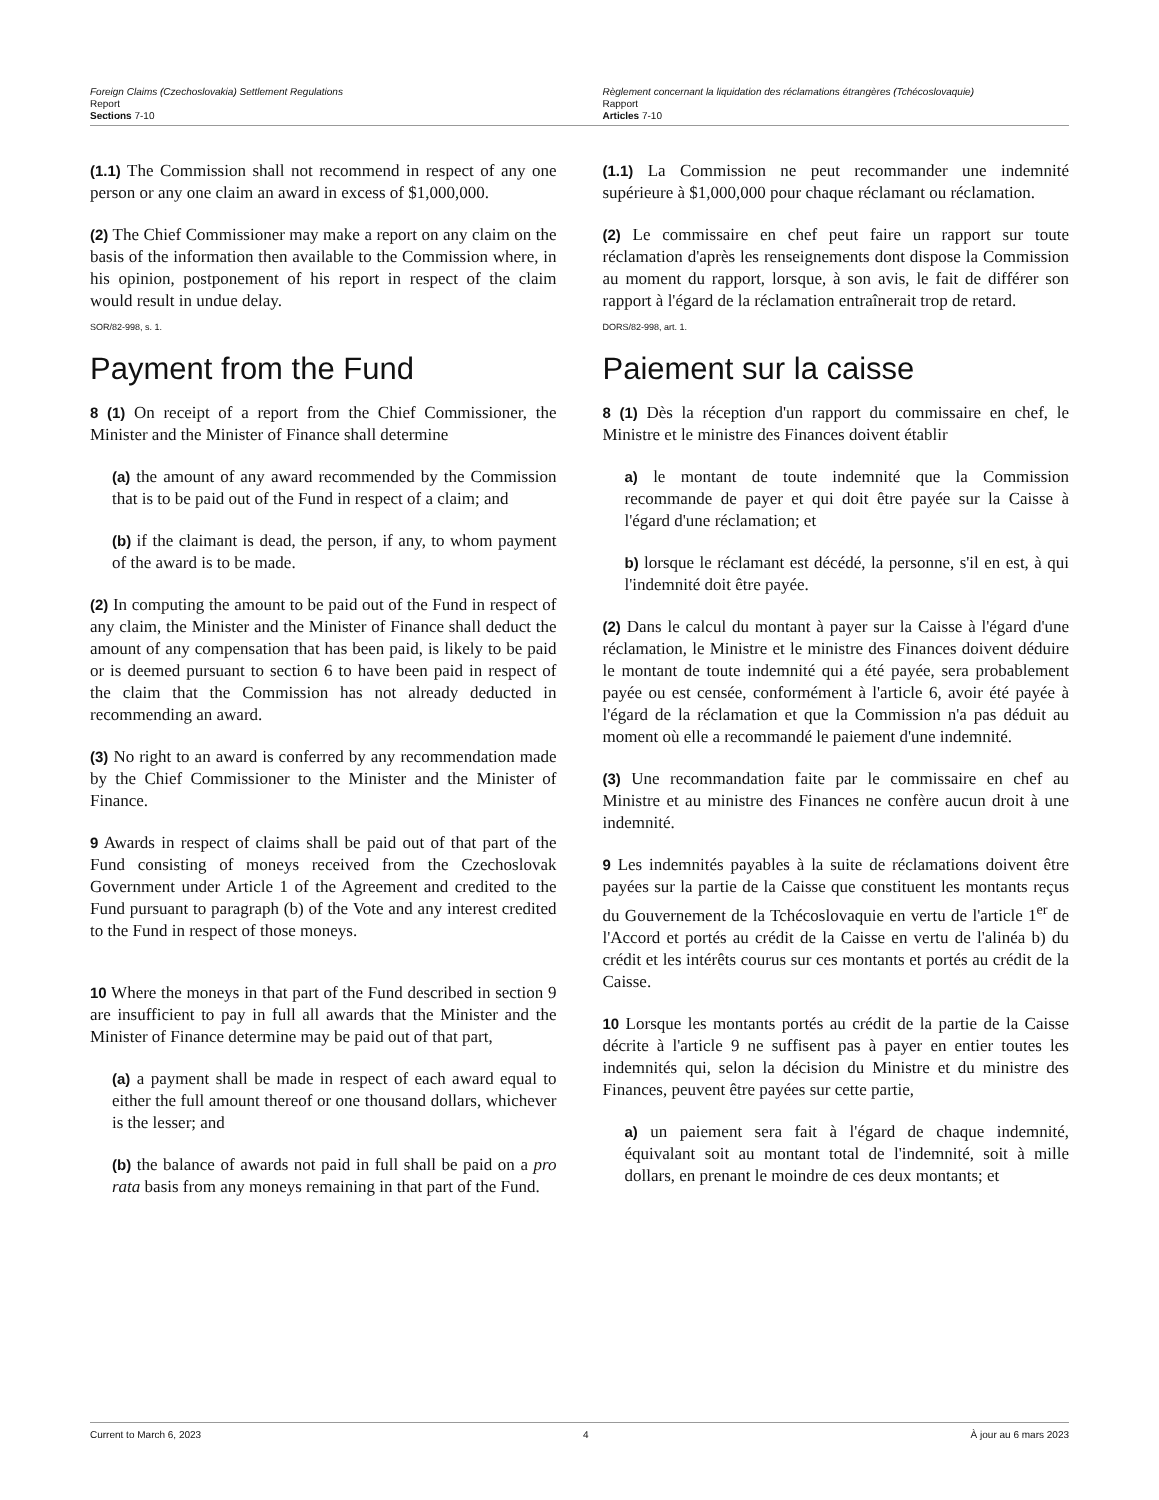Foreign Claims (Czechoslovakia) Settlement Regulations
Report
Sections 7-10
Règlement concernant la liquidation des réclamations étrangères (Tchécoslovaquie)
Rapport
Articles 7-10
(1.1) The Commission shall not recommend in respect of any one person or any one claim an award in excess of $1,000,000.
(2) The Chief Commissioner may make a report on any claim on the basis of the information then available to the Commission where, in his opinion, postponement of his report in respect of the claim would result in undue delay.
SOR/82-998, s. 1.
Payment from the Fund
8 (1) On receipt of a report from the Chief Commissioner, the Minister and the Minister of Finance shall determine
(a) the amount of any award recommended by the Commission that is to be paid out of the Fund in respect of a claim; and
(b) if the claimant is dead, the person, if any, to whom payment of the award is to be made.
(2) In computing the amount to be paid out of the Fund in respect of any claim, the Minister and the Minister of Finance shall deduct the amount of any compensation that has been paid, is likely to be paid or is deemed pursuant to section 6 to have been paid in respect of the claim that the Commission has not already deducted in recommending an award.
(3) No right to an award is conferred by any recommendation made by the Chief Commissioner to the Minister and the Minister of Finance.
9 Awards in respect of claims shall be paid out of that part of the Fund consisting of moneys received from the Czechoslovak Government under Article 1 of the Agreement and credited to the Fund pursuant to paragraph (b) of the Vote and any interest credited to the Fund in respect of those moneys.
10 Where the moneys in that part of the Fund described in section 9 are insufficient to pay in full all awards that the Minister and the Minister of Finance determine may be paid out of that part,
(a) a payment shall be made in respect of each award equal to either the full amount thereof or one thousand dollars, whichever is the lesser; and
(b) the balance of awards not paid in full shall be paid on a pro rata basis from any moneys remaining in that part of the Fund.
(1.1) La Commission ne peut recommander une indemnité supérieure à $1,000,000 pour chaque réclamant ou réclamation.
(2) Le commissaire en chef peut faire un rapport sur toute réclamation d'après les renseignements dont dispose la Commission au moment du rapport, lorsque, à son avis, le fait de différer son rapport à l'égard de la réclamation entraînerait trop de retard.
DORS/82-998, art. 1.
Paiement sur la caisse
8 (1) Dès la réception d'un rapport du commissaire en chef, le Ministre et le ministre des Finances doivent établir
a) le montant de toute indemnité que la Commission recommande de payer et qui doit être payée sur la Caisse à l'égard d'une réclamation; et
b) lorsque le réclamant est décédé, la personne, s'il en est, à qui l'indemnité doit être payée.
(2) Dans le calcul du montant à payer sur la Caisse à l'égard d'une réclamation, le Ministre et le ministre des Finances doivent déduire le montant de toute indemnité qui a été payée, sera probablement payée ou est censée, conformément à l'article 6, avoir été payée à l'égard de la réclamation et que la Commission n'a pas déduit au moment où elle a recommandé le paiement d'une indemnité.
(3) Une recommandation faite par le commissaire en chef au Ministre et au ministre des Finances ne confère aucun droit à une indemnité.
9 Les indemnités payables à la suite de réclamations doivent être payées sur la partie de la Caisse que constituent les montants reçus du Gouvernement de la Tchécoslovaquie en vertu de l'article 1<sup>er</sup> de l'Accord et portés au crédit de la Caisse en vertu de l'alinéa b) du crédit et les intérêts courus sur ces montants et portés au crédit de la Caisse.
10 Lorsque les montants portés au crédit de la partie de la Caisse décrite à l'article 9 ne suffisent pas à payer en entier toutes les indemnités qui, selon la décision du Ministre et du ministre des Finances, peuvent être payées sur cette partie,
a) un paiement sera fait à l'égard de chaque indemnité, équivalant soit au montant total de l'indemnité, soit à mille dollars, en prenant le moindre de ces deux montants; et
Current to March 6, 2023 4 À jour au 6 mars 2023